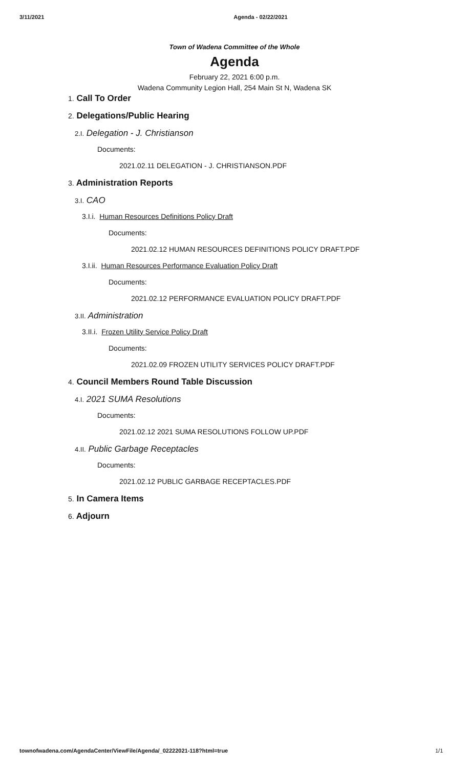3/11/2021 Agenda - 02/22/2021
Town of Wadena Committee of the Whole
Agenda
February 22, 2021 6:00 p.m.
Wadena Community Legion Hall, 254 Main St N, Wadena SK
1. Call To Order
2. Delegations/Public Hearing
2.I. Delegation - J. Christianson
Documents:
2021.02.11 DELEGATION - J. CHRISTIANSON.PDF
3. Administration Reports
3.I. CAO
3.I.i. Human Resources Definitions Policy Draft
Documents:
2021.02.12 HUMAN RESOURCES DEFINITIONS POLICY DRAFT.PDF
3.I.ii. Human Resources Performance Evaluation Policy Draft
Documents:
2021.02.12 PERFORMANCE EVALUATION POLICY DRAFT.PDF
3.II. Administration
3.II.i. Frozen Utility Service Policy Draft
Documents:
2021.02.09 FROZEN UTILITY SERVICES POLICY DRAFT.PDF
4. Council Members Round Table Discussion
4.I. 2021 SUMA Resolutions
Documents:
2021.02.12 2021 SUMA RESOLUTIONS FOLLOW UP.PDF
4.II. Public Garbage Receptacles
Documents:
2021.02.12 PUBLIC GARBAGE RECEPTACLES.PDF
5. In Camera Items
6. Adjourn
townofwadena.com/AgendaCenter/ViewFile/Agenda/_02222021-118?html=true
1/1